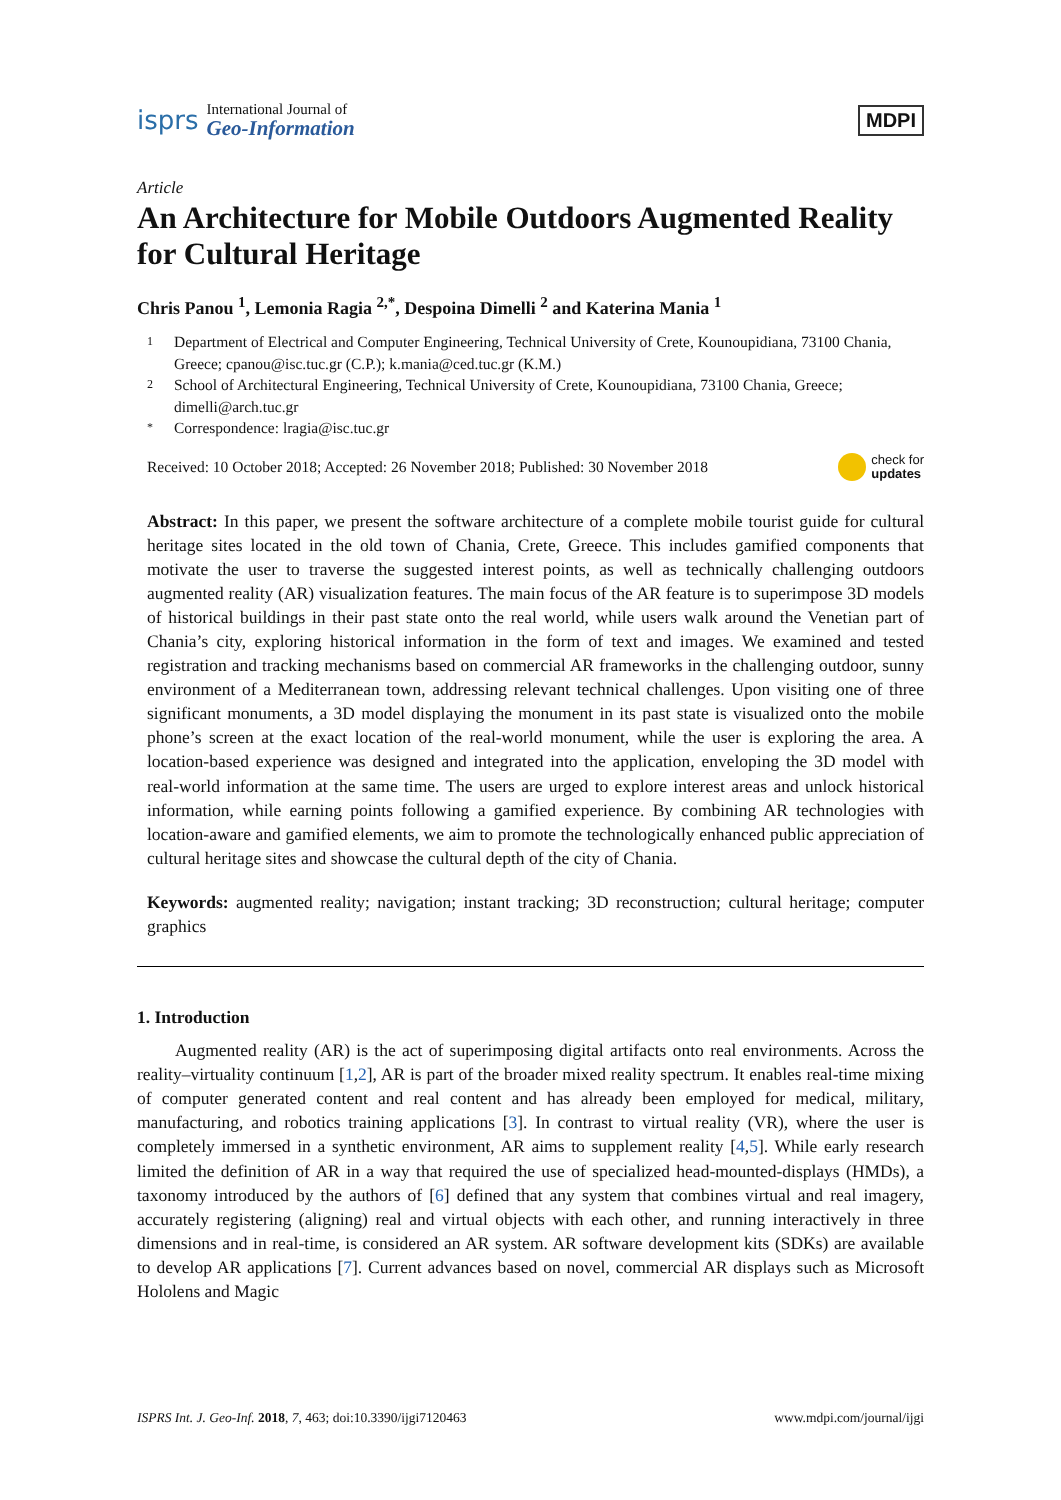isprs
International Journal of
Geo-Information
MDPI
Article
An Architecture for Mobile Outdoors Augmented Reality for Cultural Heritage
Chris Panou <sup>1</sup>, Lemonia Ragia <sup>2,*</sup>, Despoina Dimelli <sup>2</sup> and Katerina Mania <sup>1</sup>
1 Department of Electrical and Computer Engineering, Technical University of Crete, Kounoupidiana, 73100 Chania, Greece; cpanou@isc.tuc.gr (C.P.); k.mania@ced.tuc.gr (K.M.)
2 School of Architectural Engineering, Technical University of Crete, Kounoupidiana, 73100 Chania, Greece; dimelli@arch.tuc.gr
* Correspondence: lragia@isc.tuc.gr
Received: 10 October 2018; Accepted: 26 November 2018; Published: 30 November 2018 check for
updates
Abstract: In this paper, we present the software architecture of a complete mobile tourist guide for cultural heritage sites located in the old town of Chania, Crete, Greece. This includes gamified components that motivate the user to traverse the suggested interest points, as well as technically challenging outdoors augmented reality (AR) visualization features. The main focus of the AR feature is to superimpose 3D models of historical buildings in their past state onto the real world, while users walk around the Venetian part of Chania’s city, exploring historical information in the form of text and images. We examined and tested registration and tracking mechanisms based on commercial AR frameworks in the challenging outdoor, sunny environment of a Mediterranean town, addressing relevant technical challenges. Upon visiting one of three significant monuments, a 3D model displaying the monument in its past state is visualized onto the mobile phone’s screen at the exact location of the real-world monument, while the user is exploring the area. A location-based experience was designed and integrated into the application, enveloping the 3D model with real-world information at the same time. The users are urged to explore interest areas and unlock historical information, while earning points following a gamified experience. By combining AR technologies with location-aware and gamified elements, we aim to promote the technologically enhanced public appreciation of cultural heritage sites and showcase the cultural depth of the city of Chania.
Keywords: augmented reality; navigation; instant tracking; 3D reconstruction; cultural heritage; computer graphics
1. Introduction
Augmented reality (AR) is the act of superimposing digital artifacts onto real environments. Across the reality–virtuality continuum [1,2], AR is part of the broader mixed reality spectrum. It enables real-time mixing of computer generated content and real content and has already been employed for medical, military, manufacturing, and robotics training applications [3]. In contrast to virtual reality (VR), where the user is completely immersed in a synthetic environment, AR aims to supplement reality [4,5]. While early research limited the definition of AR in a way that required the use of specialized head-mounted-displays (HMDs), a taxonomy introduced by the authors of [6] defined that any system that combines virtual and real imagery, accurately registering (aligning) real and virtual objects with each other, and running interactively in three dimensions and in real-time, is considered an AR system. AR software development kits (SDKs) are available to develop AR applications [7]. Current advances based on novel, commercial AR displays such as Microsoft Hololens and Magic
ISPRS Int. J. Geo-Inf. 2018, 7, 463; doi:10.3390/ijgi7120463 www.mdpi.com/journal/ijgi